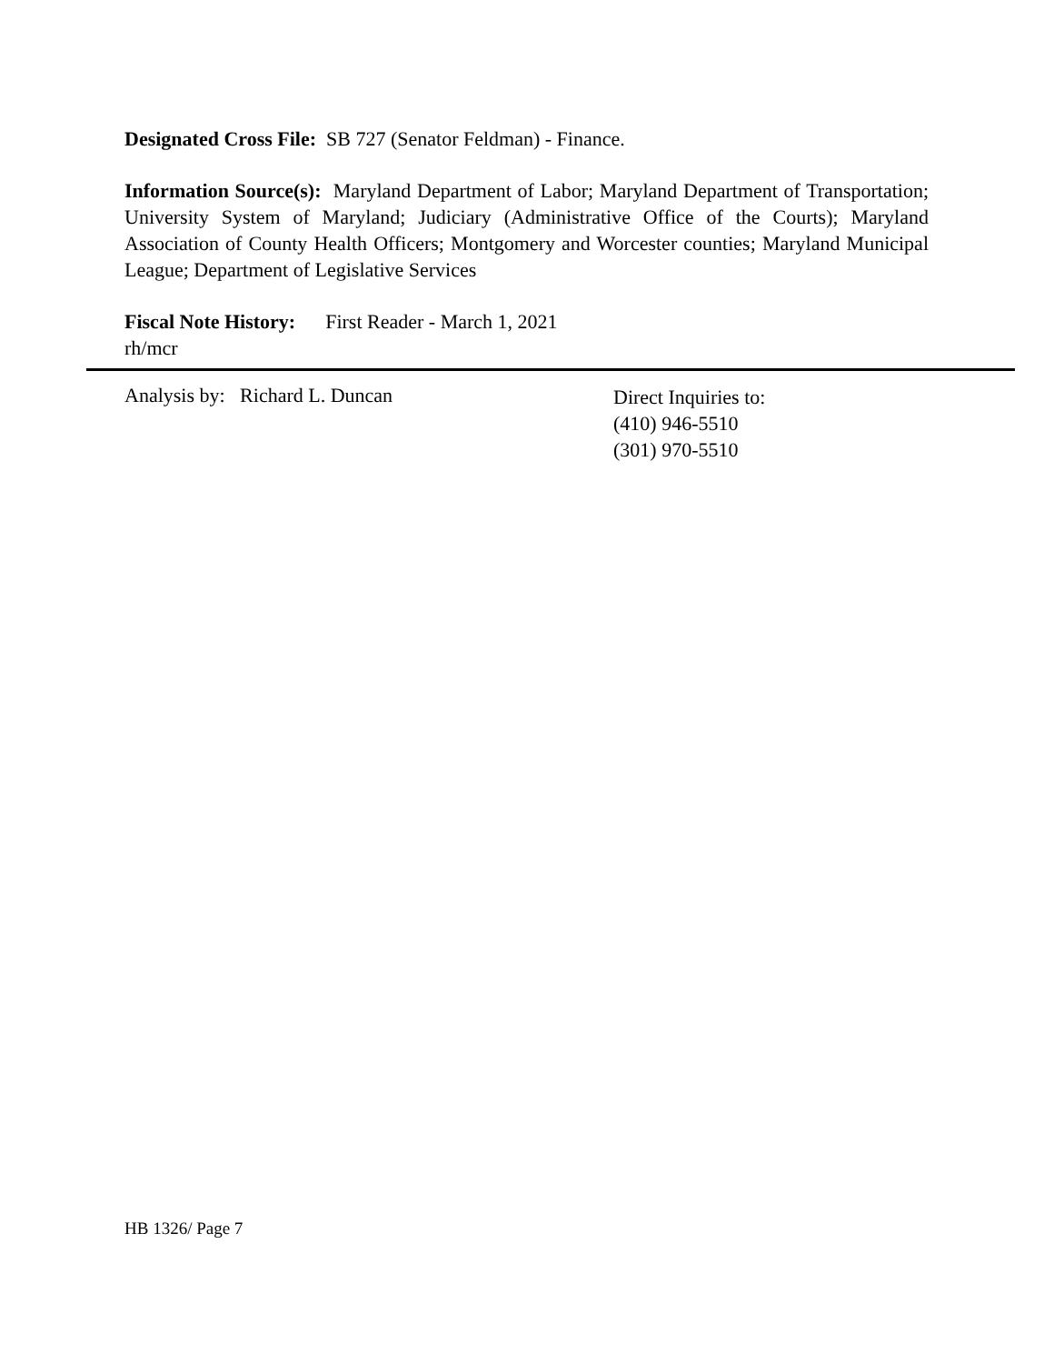Designated Cross File: SB 727 (Senator Feldman) - Finance.
Information Source(s): Maryland Department of Labor; Maryland Department of Transportation; University System of Maryland; Judiciary (Administrative Office of the Courts); Maryland Association of County Health Officers; Montgomery and Worcester counties; Maryland Municipal League; Department of Legislative Services
Fiscal Note History: First Reader - March 1, 2021
rh/mcr
Analysis by: Richard L. Duncan
Direct Inquiries to:
(410) 946-5510
(301) 970-5510
HB 1326/ Page 7